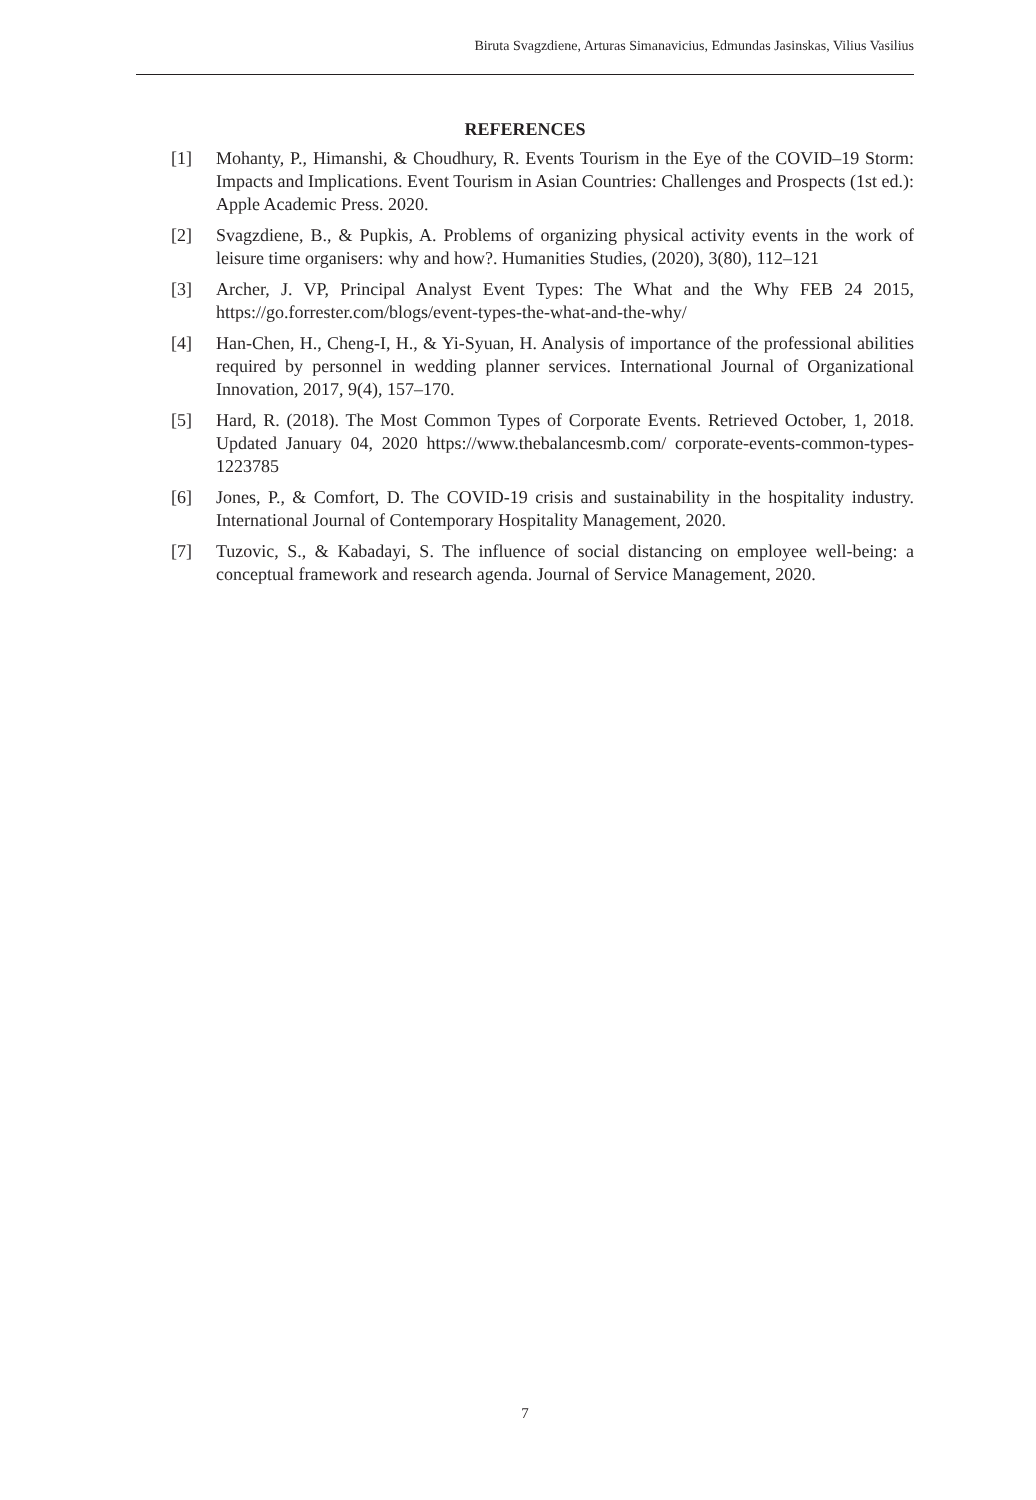Biruta Svagzdiene, Arturas Simanavicius, Edmundas Jasinskas, Vilius Vasilius
REFERENCES
[1] Mohanty, P., Himanshi, & Choudhury, R. Events Tourism in the Eye of the COVID–19 Storm: Impacts and Implications. Event Tourism in Asian Countries: Challenges and Prospects (1st ed.): Apple Academic Press. 2020.
[2] Svagzdiene, B., & Pupkis, A. Problems of organizing physical activity events in the work of leisure time organisers: why and how?. Humanities Studies, (2020), 3(80), 112–121
[3] Archer, J. VP, Principal Analyst Event Types: The What and the Why FEB 24 2015, https://go.forrester.com/blogs/event-types-the-what-and-the-why/
[4] Han-Chen, H., Cheng-I, H., & Yi-Syuan, H. Analysis of importance of the professional abilities required by personnel in wedding planner services. International Journal of Organizational Innovation, 2017, 9(4), 157–170.
[5] Hard, R. (2018). The Most Common Types of Corporate Events. Retrieved October, 1, 2018. Updated January 04, 2020 https://www.thebalancesmb.com/ corporate-events-common-types-1223785
[6] Jones, P., & Comfort, D. The COVID-19 crisis and sustainability in the hospitality industry. International Journal of Contemporary Hospitality Management, 2020.
[7] Tuzovic, S., & Kabadayi, S. The influence of social distancing on employee well-being: a conceptual framework and research agenda. Journal of Service Management, 2020.
7